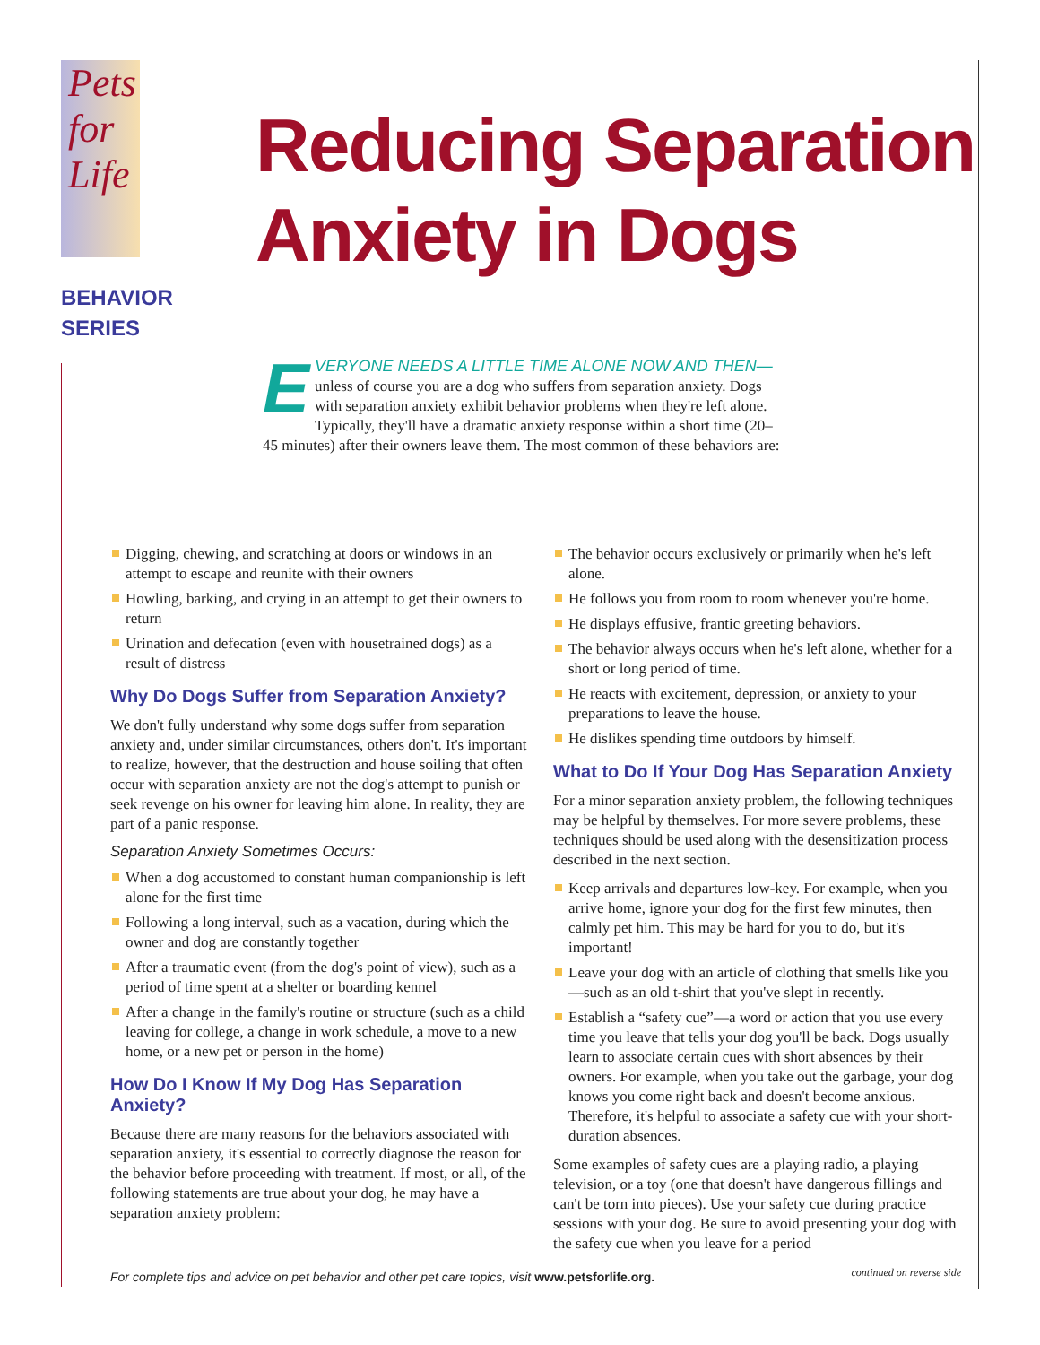Pets
for
Life
BEHAVIOR
SERIES
Reducing Separation
Anxiety in Dogs
EVERYONE NEEDS A LITTLE TIME ALONE NOW AND THEN—
unless of course you are a dog who suffers from separation anxiety. Dogs with separation anxiety exhibit behavior problems when they're left alone. Typically, they'll have a dramatic anxiety response within a short time (20–45 minutes) after their owners leave them. The most common of these behaviors are:
Digging, chewing, and scratching at doors or windows in an attempt to escape and reunite with their owners
Howling, barking, and crying in an attempt to get their owners to return
Urination and defecation (even with housetrained dogs) as a result of distress
Why Do Dogs Suffer from Separation Anxiety?
We don't fully understand why some dogs suffer from separation anxiety and, under similar circumstances, others don't. It's important to realize, however, that the destruction and house soiling that often occur with separation anxiety are not the dog's attempt to punish or seek revenge on his owner for leaving him alone. In reality, they are part of a panic response.
Separation Anxiety Sometimes Occurs:
When a dog accustomed to constant human companionship is left alone for the first time
Following a long interval, such as a vacation, during which the owner and dog are constantly together
After a traumatic event (from the dog's point of view), such as a period of time spent at a shelter or boarding kennel
After a change in the family's routine or structure (such as a child leaving for college, a change in work schedule, a move to a new home, or a new pet or person in the home)
How Do I Know If My Dog Has Separation Anxiety?
Because there are many reasons for the behaviors associated with separation anxiety, it's essential to correctly diagnose the reason for the behavior before proceeding with treatment. If most, or all, of the following statements are true about your dog, he may have a separation anxiety problem:
The behavior occurs exclusively or primarily when he's left alone.
He follows you from room to room whenever you're home.
He displays effusive, frantic greeting behaviors.
The behavior always occurs when he's left alone, whether for a short or long period of time.
He reacts with excitement, depression, or anxiety to your preparations to leave the house.
He dislikes spending time outdoors by himself.
What to Do If Your Dog Has Separation Anxiety
For a minor separation anxiety problem, the following techniques may be helpful by themselves. For more severe problems, these techniques should be used along with the desensitization process described in the next section.
Keep arrivals and departures low-key. For example, when you arrive home, ignore your dog for the first few minutes, then calmly pet him. This may be hard for you to do, but it's important!
Leave your dog with an article of clothing that smells like you—such as an old t-shirt that you've slept in recently.
Establish a “safety cue”—a word or action that you use every time you leave that tells your dog you'll be back. Dogs usually learn to associate certain cues with short absences by their owners. For example, when you take out the garbage, your dog knows you come right back and doesn't become anxious. Therefore, it's helpful to associate a safety cue with your short-duration absences.
Some examples of safety cues are a playing radio, a playing television, or a toy (one that doesn't have dangerous fillings and can't be torn into pieces). Use your safety cue during practice sessions with your dog. Be sure to avoid presenting your dog with the safety cue when you leave for a period
continued on reverse side
For complete tips and advice on pet behavior and other pet care topics, visit www.petsforlife.org.